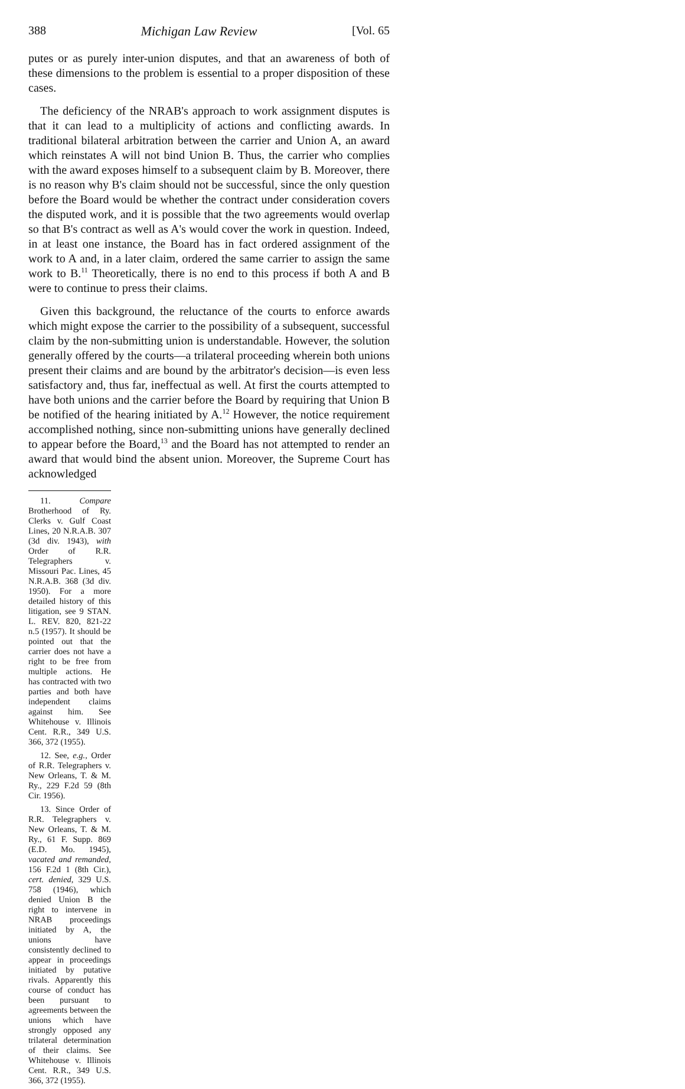388 Michigan Law Review [Vol. 65
putes or as purely inter-union disputes, and that an awareness of both of these dimensions to the problem is essential to a proper disposition of these cases.
The deficiency of the NRAB's approach to work assignment disputes is that it can lead to a multiplicity of actions and conflicting awards. In traditional bilateral arbitration between the carrier and Union A, an award which reinstates A will not bind Union B. Thus, the carrier who complies with the award exposes himself to a subsequent claim by B. Moreover, there is no reason why B's claim should not be successful, since the only question before the Board would be whether the contract under consideration covers the disputed work, and it is possible that the two agreements would overlap so that B's contract as well as A's would cover the work in question. Indeed, in at least one instance, the Board has in fact ordered assignment of the work to A and, in a later claim, ordered the same carrier to assign the same work to B.<sup>11</sup> Theoretically, there is no end to this process if both A and B were to continue to press their claims.
Given this background, the reluctance of the courts to enforce awards which might expose the carrier to the possibility of a subsequent, successful claim by the non-submitting union is understandable. However, the solution generally offered by the courts—a trilateral proceeding wherein both unions present their claims and are bound by the arbitrator's decision—is even less satisfactory and, thus far, ineffectual as well. At first the courts attempted to have both unions and the carrier before the Board by requiring that Union B be notified of the hearing initiated by A.<sup>12</sup> However, the notice requirement accomplished nothing, since non-submitting unions have generally declined to appear before the Board,<sup>13</sup> and the Board has not attempted to render an award that would bind the absent union. Moreover, the Supreme Court has acknowledged
11. Compare Brotherhood of Ry. Clerks v. Gulf Coast Lines, 20 N.R.A.B. 307 (3d div. 1943), with Order of R.R. Telegraphers v. Missouri Pac. Lines, 45 N.R.A.B. 368 (3d div. 1950). For a more detailed history of this litigation, see 9 STAN. L. REV. 820, 821-22 n.5 (1957). It should be pointed out that the carrier does not have a right to be free from multiple actions. He has contracted with two parties and both have independent claims against him. See Whitehouse v. Illinois Cent. R.R., 349 U.S. 366, 372 (1955).
12. See, e.g., Order of R.R. Telegraphers v. New Orleans, T. & M. Ry., 229 F.2d 59 (8th Cir. 1956).
13. Since Order of R.R. Telegraphers v. New Orleans, T. & M. Ry., 61 F. Supp. 869 (E.D. Mo. 1945), vacated and remanded, 156 F.2d 1 (8th Cir.), cert. denied, 329 U.S. 758 (1946), which denied Union B the right to intervene in NRAB proceedings initiated by A, the unions have consistently declined to appear in proceedings initiated by putative rivals. Apparently this course of conduct has been pursuant to agreements between the unions which have strongly opposed any trilateral determination of their claims. See Whitehouse v. Illinois Cent. R.R., 349 U.S. 366, 372 (1955).